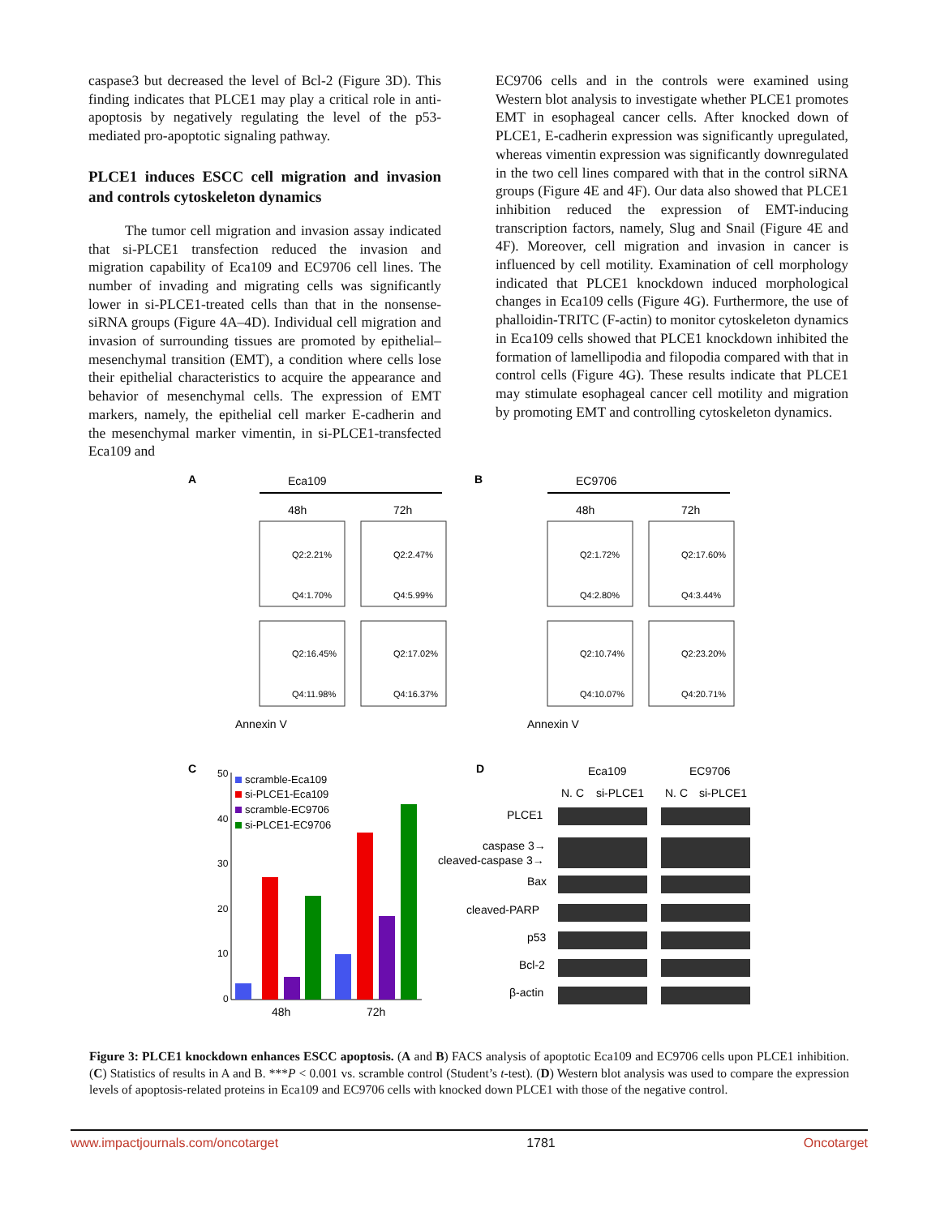caspase3 but decreased the level of Bcl-2 (Figure 3D). This finding indicates that PLCE1 may play a critical role in anti-apoptosis by negatively regulating the level of the p53-mediated pro-apoptotic signaling pathway.
PLCE1 induces ESCC cell migration and invasion and controls cytoskeleton dynamics
The tumor cell migration and invasion assay indicated that si-PLCE1 transfection reduced the invasion and migration capability of Eca109 and EC9706 cell lines. The number of invading and migrating cells was significantly lower in si-PLCE1-treated cells than that in the nonsense-siRNA groups (Figure 4A–4D). Individual cell migration and invasion of surrounding tissues are promoted by epithelial–mesenchymal transition (EMT), a condition where cells lose their epithelial characteristics to acquire the appearance and behavior of mesenchymal cells. The expression of EMT markers, namely, the epithelial cell marker E-cadherin and the mesenchymal marker vimentin, in si-PLCE1-transfected Eca109 and
EC9706 cells and in the controls were examined using Western blot analysis to investigate whether PLCE1 promotes EMT in esophageal cancer cells. After knocked down of PLCE1, E-cadherin expression was significantly upregulated, whereas vimentin expression was significantly downregulated in the two cell lines compared with that in the control siRNA groups (Figure 4E and 4F). Our data also showed that PLCE1 inhibition reduced the expression of EMT-inducing transcription factors, namely, Slug and Snail (Figure 4E and 4F). Moreover, cell migration and invasion in cancer is influenced by cell motility. Examination of cell morphology indicated that PLCE1 knockdown induced morphological changes in Eca109 cells (Figure 4G). Furthermore, the use of phalloidin-TRITC (F-actin) to monitor cytoskeleton dynamics in Eca109 cells showed that PLCE1 knockdown inhibited the formation of lamellipodia and filopodia compared with that in control cells (Figure 4G). These results indicate that PLCE1 may stimulate esophageal cancer cell motility and migration by promoting EMT and controlling cytoskeleton dynamics.
A
Eca109
B
EC9706
48h
72h
48h
72h
Q2:2.21%
Q2:2.47%
Q4:1.70%
Q4:5.99%
Q2:16.45%
Q2:17.02%
Q4:11.98%
Q4:16.37%
Q2:1.72%
Q2:17.60%
Q4:2.80%
Q4:3.44%
Q2:10.74%
Q2:23.20%
Q4:10.07%
Q4:20.71%
Annexin V
Annexin V
C
scramble-Eca109
si-PLCE1-Eca109
scramble-EC9706
si-PLCE1-EC9706
50
40
30
20
10
0
48h
72h
D
Eca109
EC9706
N. C
si-PLCE1
N. C
si-PLCE1
PLCE1
caspase 3→
cleaved-caspase 3→
Bax
cleaved-PARP
p53
Bcl-2
β-actin
Figure 3: PLCE1 knockdown enhances ESCC apoptosis. (A and B) FACS analysis of apoptotic Eca109 and EC9706 cells upon PLCE1 inhibition. (C) Statistics of results in A and B. ***P < 0.001 vs. scramble control (Student’s t-test). (D) Western blot analysis was used to compare the expression levels of apoptosis-related proteins in Eca109 and EC9706 cells with knocked down PLCE1 with those of the negative control.
www.impactjournals.com/oncotarget 1781 Oncotarget